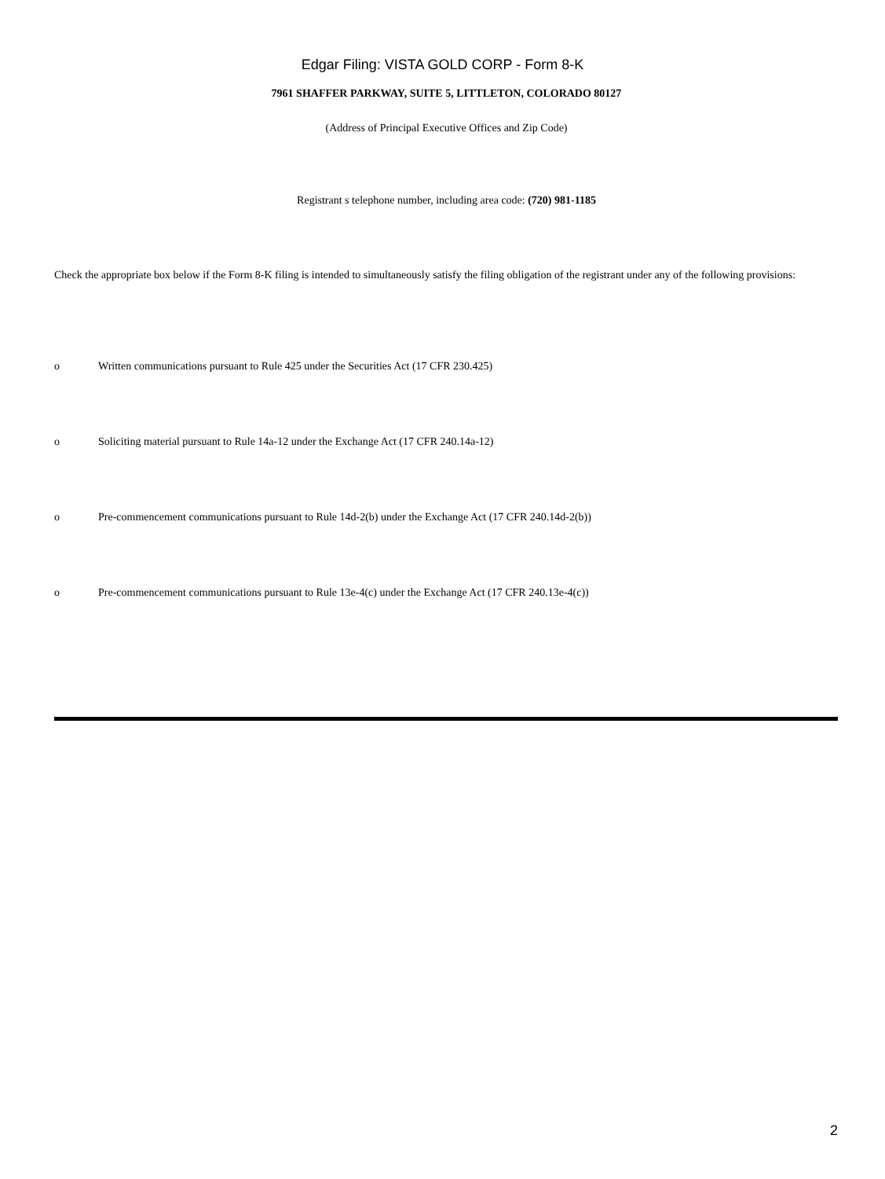Edgar Filing: VISTA GOLD CORP - Form 8-K
7961 SHAFFER PARKWAY, SUITE 5, LITTLETON, COLORADO 80127
(Address of Principal Executive Offices and Zip Code)
Registrant s telephone number, including area code: (720) 981-1185
Check the appropriate box below if the Form 8-K filing is intended to simultaneously satisfy the filing obligation of the registrant under any of the following provisions:
o Written communications pursuant to Rule 425 under the Securities Act (17 CFR 230.425)
o Soliciting material pursuant to Rule 14a-12 under the Exchange Act (17 CFR 240.14a-12)
o Pre-commencement communications pursuant to Rule 14d-2(b) under the Exchange Act (17 CFR 240.14d-2(b))
o Pre-commencement communications pursuant to Rule 13e-4(c) under the Exchange Act (17 CFR 240.13e-4(c))
2